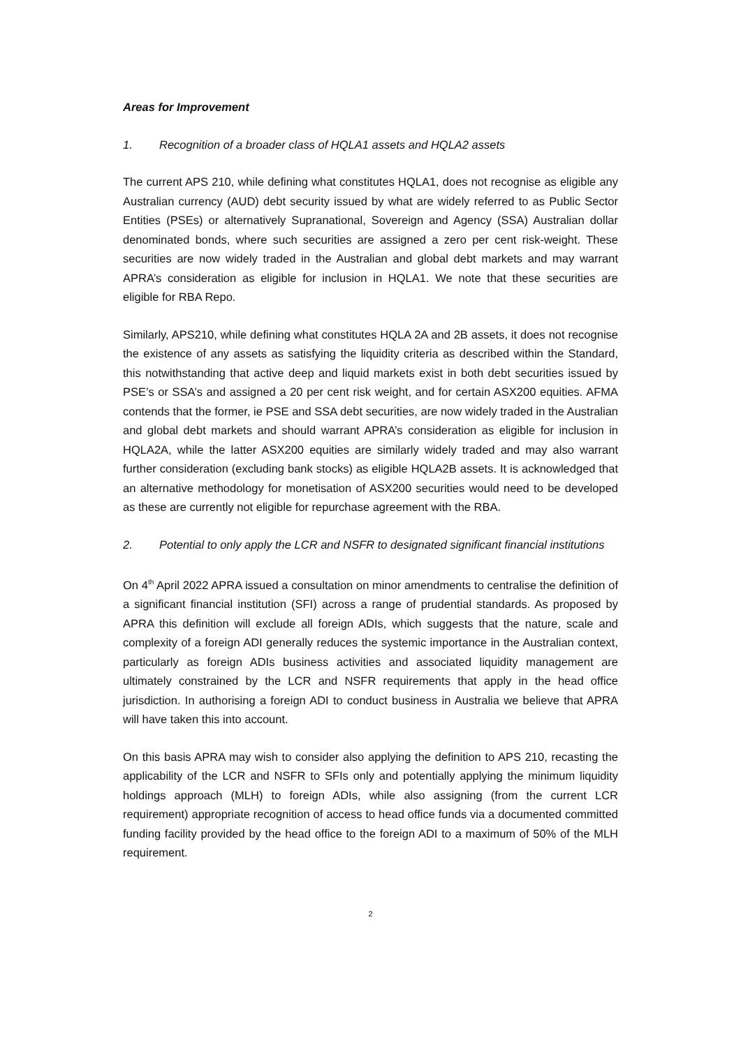Areas for Improvement
1. Recognition of a broader class of HQLA1 assets and HQLA2 assets
The current APS 210, while defining what constitutes HQLA1, does not recognise as eligible any Australian currency (AUD) debt security issued by what are widely referred to as Public Sector Entities (PSEs) or alternatively Supranational, Sovereign and Agency (SSA) Australian dollar denominated bonds, where such securities are assigned a zero per cent risk-weight. These securities are now widely traded in the Australian and global debt markets and may warrant APRA’s consideration as eligible for inclusion in HQLA1. We note that these securities are eligible for RBA Repo.
Similarly, APS210, while defining what constitutes HQLA 2A and 2B assets, it does not recognise the existence of any assets as satisfying the liquidity criteria as described within the Standard, this notwithstanding that active deep and liquid markets exist in both debt securities issued by PSE’s or SSA’s and assigned a 20 per cent risk weight, and for certain ASX200 equities. AFMA contends that the former, ie PSE and SSA debt securities, are now widely traded in the Australian and global debt markets and should warrant APRA’s consideration as eligible for inclusion in HQLA2A, while the latter ASX200 equities are similarly widely traded and may also warrant further consideration (excluding bank stocks) as eligible HQLA2B assets. It is acknowledged that an alternative methodology for monetisation of ASX200 securities would need to be developed as these are currently not eligible for repurchase agreement with the RBA.
2. Potential to only apply the LCR and NSFR to designated significant financial institutions
On 4<sup>th</sup> April 2022 APRA issued a consultation on minor amendments to centralise the definition of a significant financial institution (SFI) across a range of prudential standards. As proposed by APRA this definition will exclude all foreign ADIs, which suggests that the nature, scale and complexity of a foreign ADI generally reduces the systemic importance in the Australian context, particularly as foreign ADIs business activities and associated liquidity management are ultimately constrained by the LCR and NSFR requirements that apply in the head office jurisdiction. In authorising a foreign ADI to conduct business in Australia we believe that APRA will have taken this into account.
On this basis APRA may wish to consider also applying the definition to APS 210, recasting the applicability of the LCR and NSFR to SFIs only and potentially applying the minimum liquidity holdings approach (MLH) to foreign ADIs, while also assigning (from the current LCR requirement) appropriate recognition of access to head office funds via a documented committed funding facility provided by the head office to the foreign ADI to a maximum of 50% of the MLH requirement.
2